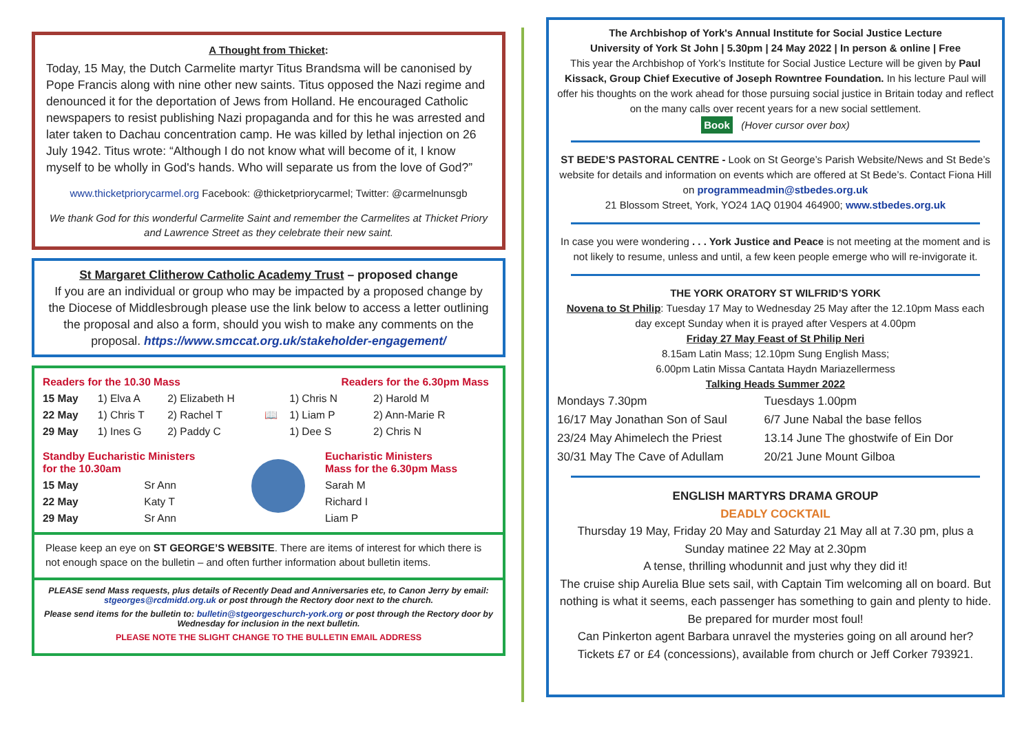A Thought from Thicket:
Today, 15 May, the Dutch Carmelite martyr Titus Brandsma will be canonised by Pope Francis along with nine other new saints. Titus opposed the Nazi regime and denounced it for the deportation of Jews from Holland. He encouraged Catholic newspapers to resist publishing Nazi propaganda and for this he was arrested and later taken to Dachau concentration camp. He was killed by lethal injection on 26 July 1942. Titus wrote: “Although I do not know what will become of it, I know myself to be wholly in God's hands. Who will separate us from the love of God?”
www.thicketpriorycarmel.org Facebook: @thicketpriorycarmel; Twitter: @carmelnunsgb
We thank God for this wonderful Carmelite Saint and remember the Carmelites at Thicket Priory and Lawrence Street as they celebrate their new saint.
St Margaret Clitherow Catholic Academy Trust – proposed change
If you are an individual or group who may be impacted by a proposed change by the Diocese of Middlesbrough please use the link below to access a letter outlining the proposal and also a form, should you wish to make any comments on the proposal. https://www.smccat.org.uk/stakeholder-engagement/
| Readers for the 10.30 Mass | | | | Readers for the 6.30pm Mass | |
| 15 May | 1) Elva A | 2) Elizabeth H | 📖 | 1) Chris N | 2) Harold M |
| 22 May | 1) Chris T | 2) Rachel T | | 1) Liam P | 2) Ann-Marie R |
| 29 May | 1) Ines G | 2) Paddy C | | 1) Dee S | 2) Chris N |
| Standby Eucharistic Ministers for the 10.30am | | | Eucharistic Ministers Mass for the 6.30pm Mass |
| 15 May | Sr Ann | | Sarah M |
| 22 May | Katy T | | Richard I |
| 29 May | Sr Ann | | Liam P |
Please keep an eye on ST GEORGE’S WEBSITE. There are items of interest for which there is not enough space on the bulletin – and often further information about bulletin items.
PLEASE send Mass requests, plus details of Recently Dead and Anniversaries etc, to Canon Jerry by email: stgeorges@rcdmidd.org.uk or post through the Rectory door next to the church.
Please send items for the bulletin to: bulletin@stgeorgeschurch-york.org or post through the Rectory door by Wednesday for inclusion in the next bulletin.
PLEASE NOTE THE SLIGHT CHANGE TO THE BULLETIN EMAIL ADDRESS
The Archbishop of York's Annual Institute for Social Justice Lecture
University of York St John | 5.30pm | 24 May 2022 | In person & online | Free
This year the Archbishop of York’s Institute for Social Justice Lecture will be given by Paul Kissack, Group Chief Executive of Joseph Rowntree Foundation. In his lecture Paul will offer his thoughts on the work ahead for those pursuing social justice in Britain today and reflect on the many calls over recent years for a new social settlement.
Book (Hover cursor over box)
ST BEDE’S PASTORAL CENTRE - Look on St George’s Parish Website/News and St Bede’s website for details and information on events which are offered at St Bede’s. Contact Fiona Hill on programmeadmin@stbedes.org.uk
21 Blossom Street, York, YO24 1AQ 01904 464900; www.stbedes.org.uk
In case you were wondering . . . York Justice and Peace is not meeting at the moment and is not likely to resume, unless and until, a few keen people emerge who will re-invigorate it.
THE YORK ORATORY ST WILFRID’S YORK
Novena to St Philip: Tuesday 17 May to Wednesday 25 May after the 12.10pm Mass each day except Sunday when it is prayed after Vespers at 4.00pm
Friday 27 May Feast of St Philip Neri
8.15am Latin Mass; 12.10pm Sung English Mass;
6.00pm Latin Missa Cantata Haydn Mariazellermess
Talking Heads Summer 2022
| Mondays 7.30pm | Tuesdays 1.00pm |
| 16/17 May Jonathan Son of Saul | 6/7 June Nabal the base fellos |
| 23/24 May Ahimelech the Priest | 13.14 June The ghostwife of Ein Dor |
| 30/31 May The Cave of Adullam | 20/21 June Mount Gilboa |
ENGLISH MARTYRS DRAMA GROUP
DEADLY COCKTAIL
Thursday 19 May, Friday 20 May and Saturday 21 May all at 7.30 pm, plus a Sunday matinee 22 May at 2.30pm
A tense, thrilling whodunnit and just why they did it!
The cruise ship Aurelia Blue sets sail, with Captain Tim welcoming all on board. But nothing is what it seems, each passenger has something to gain and plenty to hide. Be prepared for murder most foul!
Can Pinkerton agent Barbara unravel the mysteries going on all around her?
Tickets £7 or £4 (concessions), available from church or Jeff Corker 793921.